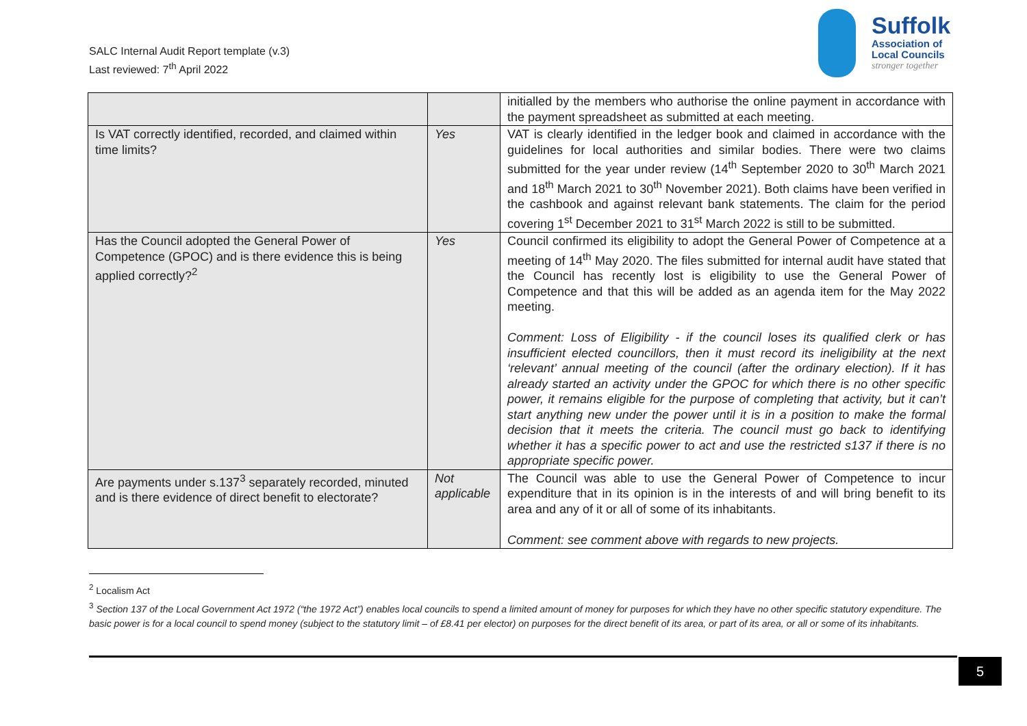SALC Internal Audit Report template (v.3)
Last reviewed: 7<sup>th</sup> April 2022
Suffolk
Association of
Local Councils
stronger together
| | | initialled by the members who authorise the online payment in accordance with the payment spreadsheet as submitted at each meeting. |
| Is VAT correctly identified, recorded, and claimed within time limits? | Yes | VAT is clearly identified in the ledger book and claimed in accordance with the guidelines for local authorities and similar bodies. There were two claims submitted for the year under review (14<sup>th</sup> September 2020 to 30<sup>th</sup> March 2021 and 18<sup>th</sup> March 2021 to 30<sup>th</sup> November 2021). Both claims have been verified in the cashbook and against relevant bank statements. The claim for the period covering 1<sup>st</sup> December 2021 to 31<sup>st</sup> March 2022 is still to be submitted. |
| Has the Council adopted the General Power of Competence (GPOC) and is there evidence this is being applied correctly?<sup>2</sup> | Yes | Council confirmed its eligibility to adopt the General Power of Competence at a meeting of 14<sup>th</sup> May 2020. The files submitted for internal audit have stated that the Council has recently lost is eligibility to use the General Power of Competence and that this will be added as an agenda item for the May 2022 meeting. Comment: Loss of Eligibility - if the council loses its qualified clerk or has insufficient elected councillors, then it must record its ineligibility at the next ‘relevant’ annual meeting of the council (after the ordinary election). If it has already started an activity under the GPOC for which there is no other specific power, it remains eligible for the purpose of completing that activity, but it can’t start anything new under the power until it is in a position to make the formal decision that it meets the criteria. The council must go back to identifying whether it has a specific power to act and use the restricted s137 if there is no appropriate specific power. |
| Are payments under s.137<sup>3</sup> separately recorded, minuted and is there evidence of direct benefit to electorate? | Not applicable | The Council was able to use the General Power of Competence to incur expenditure that in its opinion is in the interests of and will bring benefit to its area and any of it or all of some of its inhabitants. Comment: see comment above with regards to new projects. |
<sup>2</sup> Localism Act
<sup>3</sup> Section 137 of the Local Government Act 1972 (“the 1972 Act”) enables local councils to spend a limited amount of money for purposes for which they have no other specific statutory expenditure. The basic power is for a local council to spend money (subject to the statutory limit – of £8.41 per elector) on purposes for the direct benefit of its area, or part of its area, or all or some of its inhabitants.
5